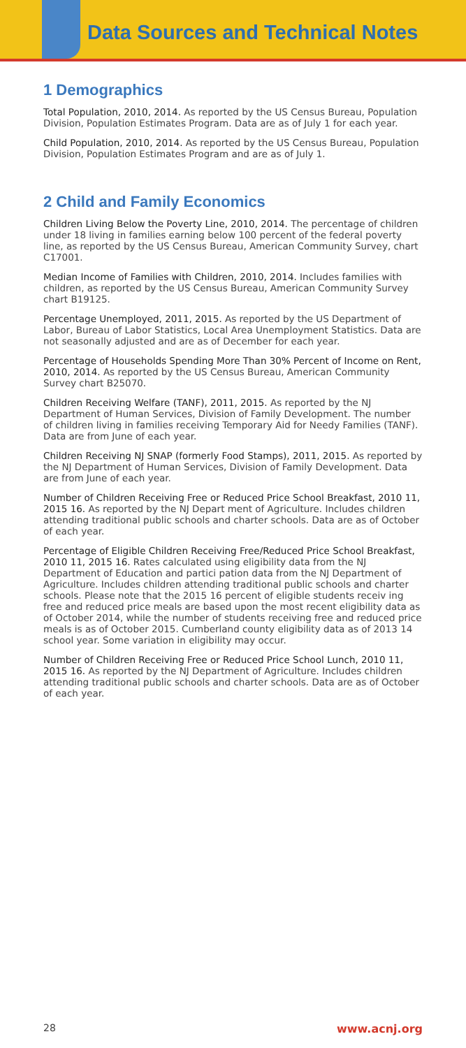Data Sources and Technical Notes
1 Demographics
Total Population, 2010, 2014. As reported by the US Census Bureau, Population Division, Population Estimates Program. Data are as of July 1 for each year.
Child Population, 2010, 2014. As reported by the US Census Bureau, Population Division, Population Estimates Program and are as of July 1.
2 Child and Family Economics
Children Living Below the Poverty Line, 2010, 2014. The percentage of children under 18 living in families earning below 100 percent of the federal poverty line, as reported by the US Census Bureau, American Community Survey, chart C17001.
Median Income of Families with Children, 2010, 2014. Includes families with children, as reported by the US Census Bureau, American Community Survey chart B19125.
Percentage Unemployed, 2011, 2015. As reported by the US Department of Labor, Bureau of Labor Statistics, Local Area Unemployment Statistics. Data are not seasonally adjusted and are as of December for each year.
Percentage of Households Spending More Than 30% Percent of Income on Rent, 2010, 2014. As reported by the US Census Bureau, American Community Survey chart B25070.
Children Receiving Welfare (TANF), 2011, 2015. As reported by the NJ Department of Human Services, Division of Family Development. The number of children living in families receiving Temporary Aid for Needy Families (TANF). Data are from June of each year.
Children Receiving NJ SNAP (formerly Food Stamps), 2011, 2015. As reported by the NJ Department of Human Services, Division of Family Development. Data are from June of each year.
Number of Children Receiving Free or Reduced Price School Breakfast, 2010 11, 2015 16. As reported by the NJ Depart ment of Agriculture. Includes children attending traditional public schools and charter schools. Data are as of October of each year.
Percentage of Eligible Children Receiving Free/Reduced Price School Breakfast, 2010 11, 2015 16. Rates calculated using eligibility data from the NJ Department of Education and partici pation data from the NJ Department of Agriculture. Includes children attending traditional public schools and charter schools. Please note that the 2015 16 percent of eligible students receiv ing free and reduced price meals are based upon the most recent eligibility data as of October 2014, while the number of students receiving free and reduced price meals is as of October 2015. Cumberland county eligibility data as of 2013 14 school year. Some variation in eligibility may occur.
Number of Children Receiving Free or Reduced Price School Lunch, 2010 11, 2015 16. As reported by the NJ Department of Agriculture. Includes children attending traditional public schools and charter schools. Data are as of October of each year.
28 www.acnj.org